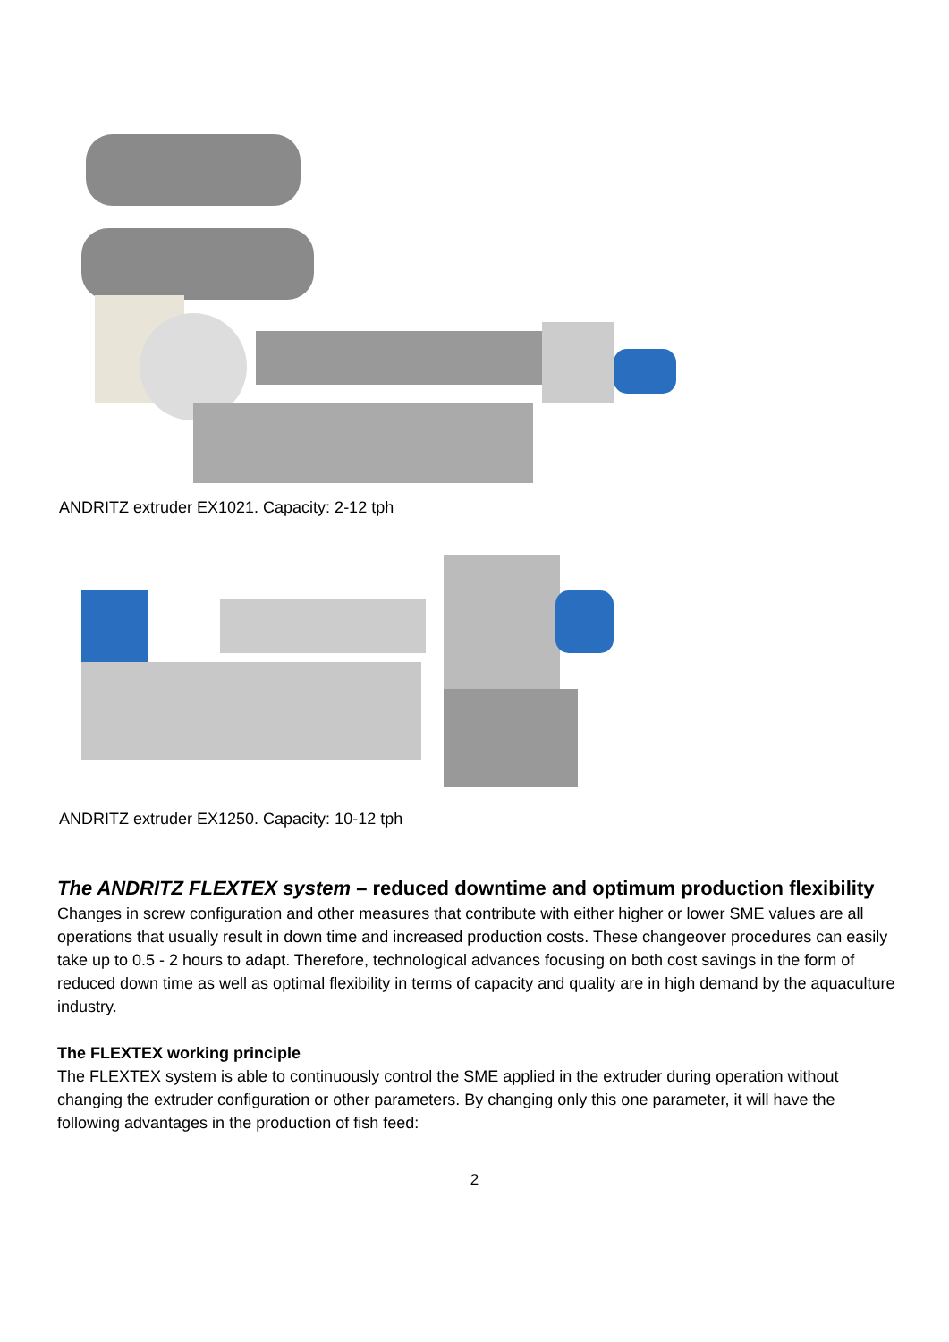ANDRITZ extruder EX1021. Capacity: 2-12 tph
ANDRITZ extruder EX1250. Capacity: 10-12 tph
The ANDRITZ FLEXTEX system – reduced downtime and optimum production flexibility
Changes in screw configuration and other measures that contribute with either higher or lower SME values are all operations that usually result in down time and increased production costs. These changeover procedures can easily take up to 0.5 - 2 hours to adapt. Therefore, technological advances focusing on both cost savings in the form of reduced down time as well as optimal flexibility in terms of capacity and quality are in high demand by the aquaculture industry.
The FLEXTEX working principle
The FLEXTEX system is able to continuously control the SME applied in the extruder during operation without changing the extruder configuration or other parameters. By changing only this one parameter, it will have the following advantages in the production of fish feed:
2